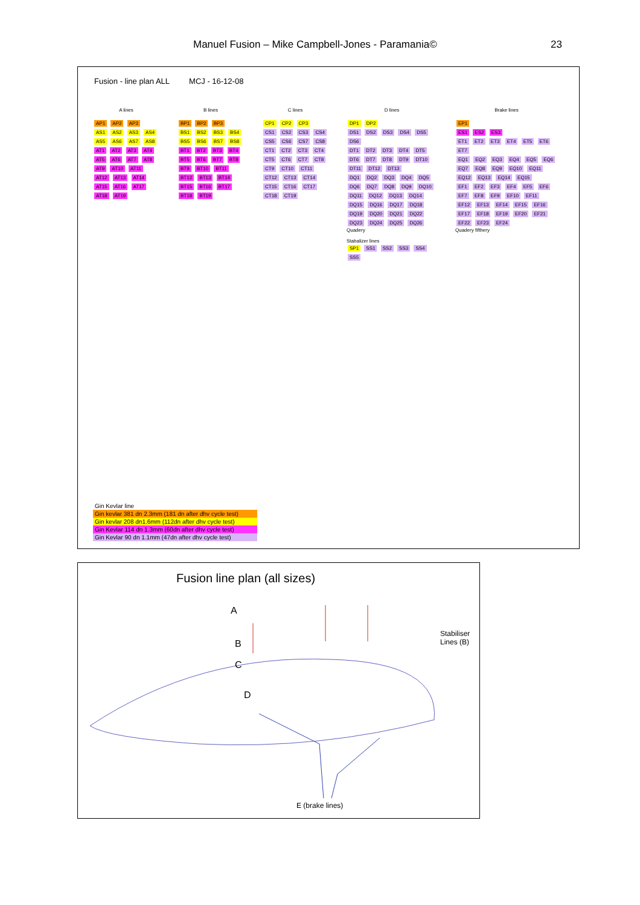Manuel Fusion – Mike Campbell-Jones - Paramania© 23
Fusion - line plan ALL MCJ - 16-12-08
A lines
AP1 AP2 AP3
AS1 AS2 AS3 AS4 AS5 AS6 AS7 AS8
AT1 AT2 AT3 AT4 AT5 AT6 AT7 AT8 AT9 AT10 AT11 AT12 AT13 AT14 AT15 AT16 AT17 AT18 AT19
B lines
BP1 BP2 BP3
BS1 BS2 BS3 BS4 BS5 BS6 BS7 BS8
BT1 BT2 BT3 BT4 BT5 BT6 BT7 BT8 BT9 BT10 BT11 BT12 BT13 BT14 BT15 BT16 BT17 BT18 BT19
C lines
CP1 CP2 CP3
CS1 CS2 CS3 CS4 CS5 CS6 CS7 CS8
CT1 CT2 CT3 CT4 CT5 CT6 CT7 CT8 CT9 CT10 CT11 CT12 CT13 CT14 CT15 CT16 CT17 CT18 CT19
D lines
DP1 DP2
DS1 DS2 DS3 DS4 DS5 DS6
DT1 DT2 DT3 DT4 DT5 DT6 DT7 DT8 DT9 DT10 DT11 DT12 DT13
DQ1 DQ2 DQ3 DQ4 DQ5 DQ6 DQ7 DQ8 DQ9 DQ10 DQ11 DQ12 DQ13 DQ14 DQ15 DQ16 DQ17 DQ18 DQ19 DQ20 DQ21 DQ22 DQ23 DQ24 DQ25 DQ26
Quadery
Stabalizer lines
SP1 SS1 SS2 SS3 SS4 SS5
Brake lines
EP1
ES1 ES2 ES3
ET1 ET2 ET3 ET4 ET5 ET6 ET7
EQ1 EQ2 EQ3 EQ4 EQ5 EQ6 EQ7 EQ8 EQ9 EQ10 EQ11 EQ12 EQ13 EQ14 EQ15
EF1 EF2 EF3 EF4 EF5 EF6 EF7 EF8 EF9 EF10 EF11 EF12 EF13 EF14 EF15 EF16 EF17 EF18 EF19 EF20 EF21 EF22 EF23 EF24
Quadery fifthery
Gin Kevlar line
Gin kevlar 381 dn 2.3mm (181 dn after dhv cycle test)
Gin kevlar 208 dn1.6mm (112dn after dhv cycle test)
Gin Kevlar 114 dn 1.3mm (60dn after dhv cycle test)
Gin Kevlar 90 dn 1.1mm (47dn after dhv cycle test)
Fusion line plan (all sizes)
A
B
C
D
Stabiliser
Lines (B)
E (brake lines)